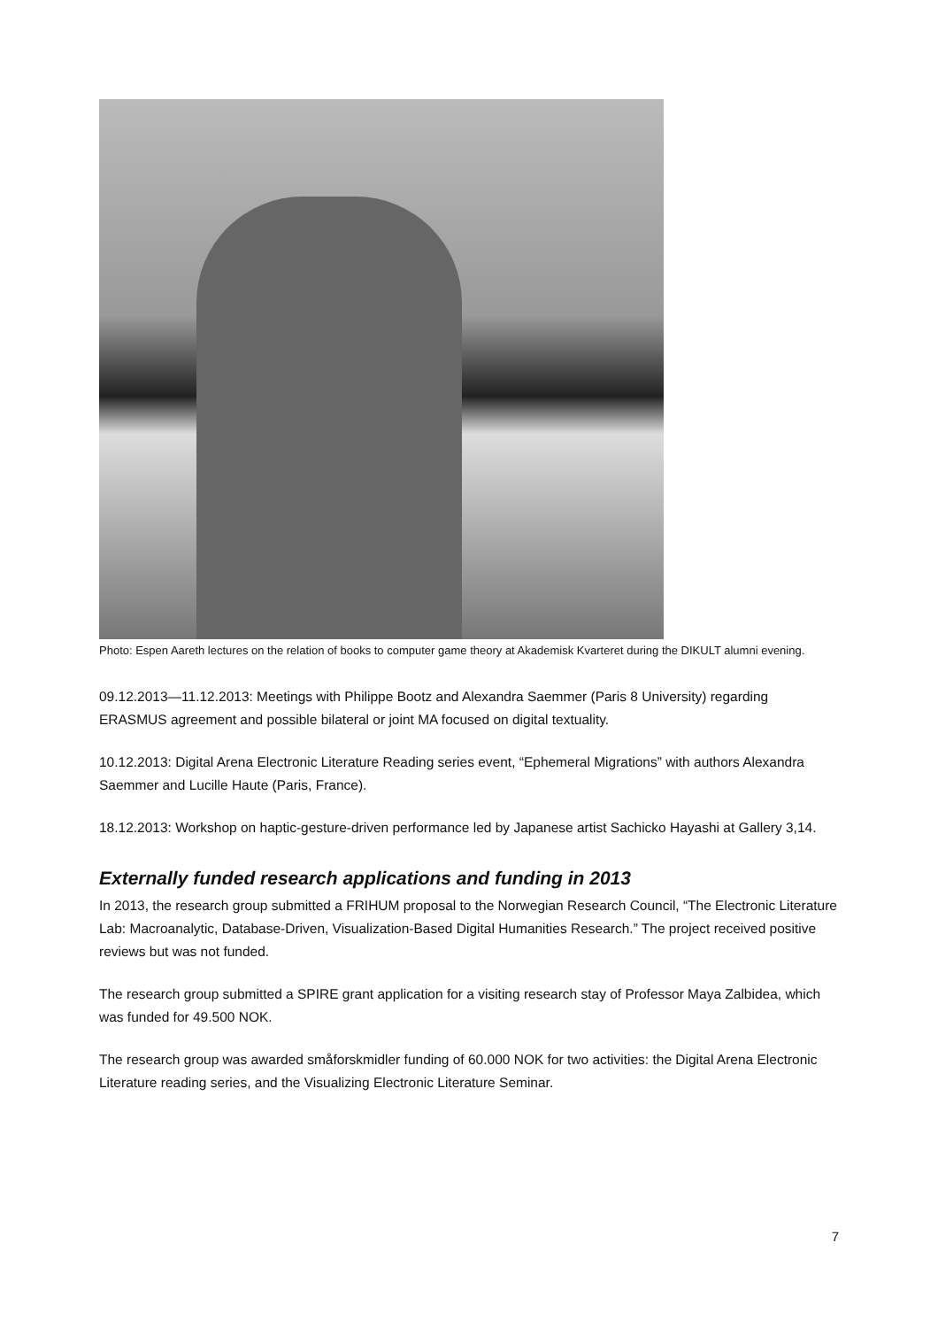Photo: Espen Aareth lectures on the relation of books to computer game theory at Akademisk Kvarteret during the DIKULT alumni evening.
09.12.2013—11.12.2013: Meetings with Philippe Bootz and Alexandra Saemmer (Paris 8 University) regarding ERASMUS agreement and possible bilateral or joint MA focused on digital textuality.
10.12.2013: Digital Arena Electronic Literature Reading series event, “Ephemeral Migrations” with authors Alexandra Saemmer and Lucille Haute (Paris, France).
18.12.2013: Workshop on haptic-gesture-driven performance led by Japanese artist Sachicko Hayashi at Gallery 3,14.
Externally funded research applications and funding in 2013
In 2013, the research group submitted a FRIHUM proposal to the Norwegian Research Council, “The Electronic Literature Lab: Macroanalytic, Database-Driven, Visualization-Based Digital Humanities Research.” The project received positive reviews but was not funded.
The research group submitted a SPIRE grant application for a visiting research stay of Professor Maya Zalbidea, which was funded for 49.500 NOK.
The research group was awarded småforskmidler funding of 60.000 NOK for two activities: the Digital Arena Electronic Literature reading series, and the Visualizing Electronic Literature Seminar.
7